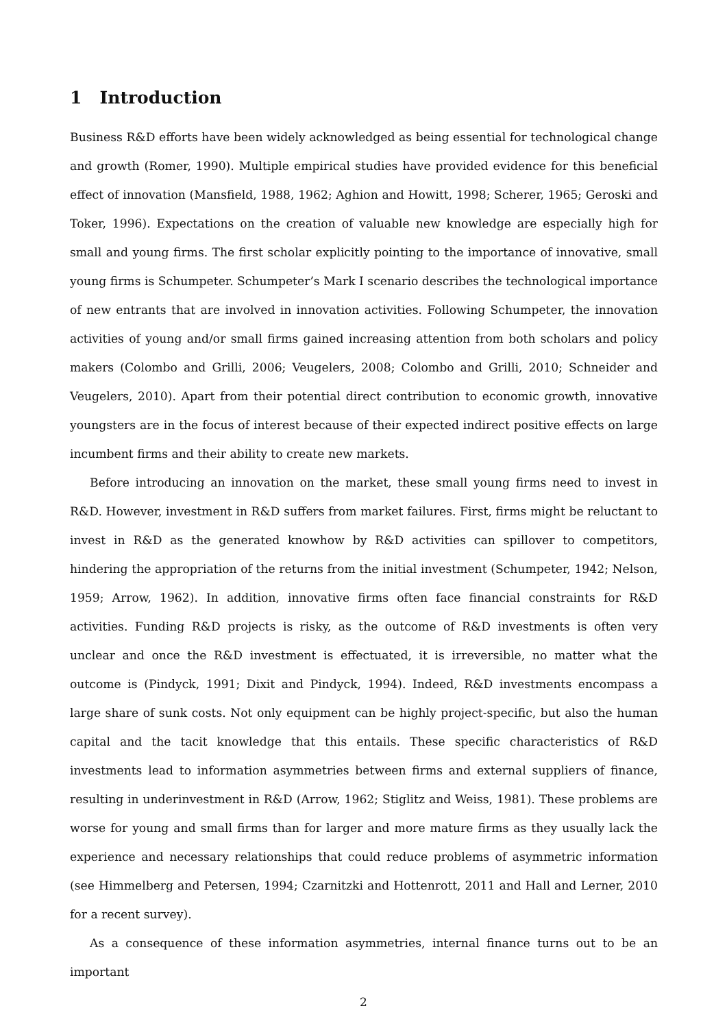1 Introduction
Business R&D efforts have been widely acknowledged as being essential for technological change and growth (Romer, 1990). Multiple empirical studies have provided evidence for this beneficial effect of innovation (Mansfield, 1988, 1962; Aghion and Howitt, 1998; Scherer, 1965; Geroski and Toker, 1996). Expectations on the creation of valuable new knowledge are especially high for small and young firms. The first scholar explicitly pointing to the importance of innovative, small young firms is Schumpeter. Schumpeter’s Mark I scenario describes the technological importance of new entrants that are involved in innovation activities. Following Schumpeter, the innovation activities of young and/or small firms gained increasing attention from both scholars and policy makers (Colombo and Grilli, 2006; Veugelers, 2008; Colombo and Grilli, 2010; Schneider and Veugelers, 2010). Apart from their potential direct contribution to economic growth, innovative youngsters are in the focus of interest because of their expected indirect positive effects on large incumbent firms and their ability to create new markets.
Before introducing an innovation on the market, these small young firms need to invest in R&D. However, investment in R&D suffers from market failures. First, firms might be reluctant to invest in R&D as the generated knowhow by R&D activities can spillover to competitors, hindering the appropriation of the returns from the initial investment (Schumpeter, 1942; Nelson, 1959; Arrow, 1962). In addition, innovative firms often face financial constraints for R&D activities. Funding R&D projects is risky, as the outcome of R&D investments is often very unclear and once the R&D investment is effectuated, it is irreversible, no matter what the outcome is (Pindyck, 1991; Dixit and Pindyck, 1994). Indeed, R&D investments encompass a large share of sunk costs. Not only equipment can be highly project-specific, but also the human capital and the tacit knowledge that this entails. These specific characteristics of R&D investments lead to information asymmetries between firms and external suppliers of finance, resulting in underinvestment in R&D (Arrow, 1962; Stiglitz and Weiss, 1981). These problems are worse for young and small firms than for larger and more mature firms as they usually lack the experience and necessary relationships that could reduce problems of asymmetric information (see Himmelberg and Petersen, 1994; Czarnitzki and Hottenrott, 2011 and Hall and Lerner, 2010 for a recent survey).
As a consequence of these information asymmetries, internal finance turns out to be an important
2